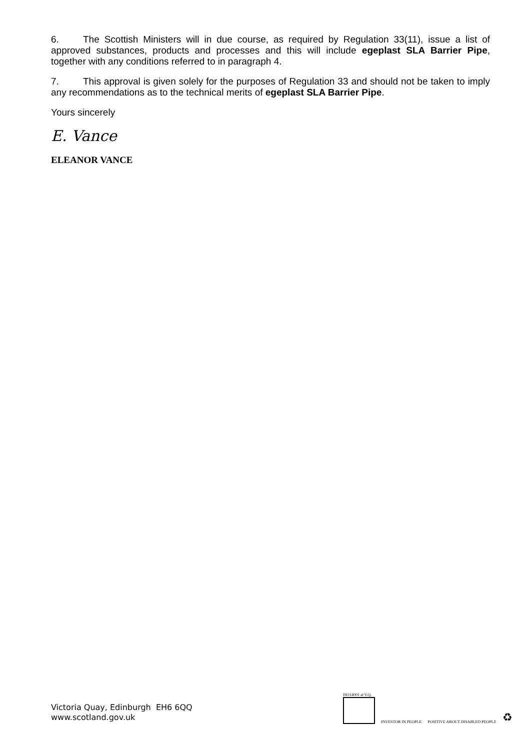6. The Scottish Ministers will in due course, as required by Regulation 33(11), issue a list of approved substances, products and processes and this will include egeplast SLA Barrier Pipe, together with any conditions referred to in paragraph 4.
7. This approval is given solely for the purposes of Regulation 33 and should not be taken to imply any recommendations as to the technical merits of egeplast SLA Barrier Pipe.
Yours sincerely
E. Vance
ELEANOR VANCE
Victoria Quay, Edinburgh EH6 6QQ
www.scotland.gov.uk
ISO14001 at V.Q.
INVESTOR IN PEOPLE
POSITIVE ABOUT DISABLED PEOPLE
♻